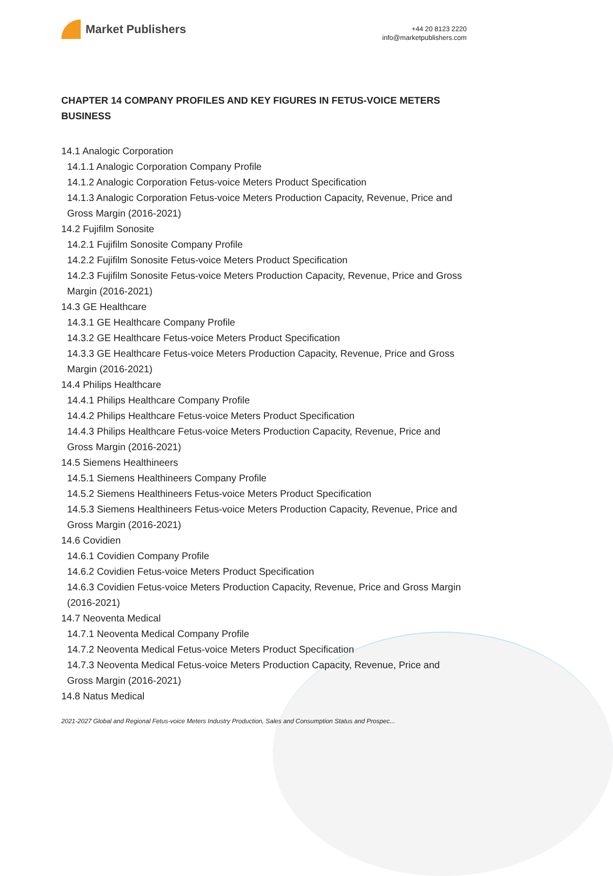Market Publishers
+44 20 8123 2220
info@marketpublishers.com
CHAPTER 14 COMPANY PROFILES AND KEY FIGURES IN FETUS-VOICE METERS BUSINESS
14.1 Analogic Corporation
14.1.1 Analogic Corporation Company Profile
14.1.2 Analogic Corporation Fetus-voice Meters Product Specification
14.1.3 Analogic Corporation Fetus-voice Meters Production Capacity, Revenue, Price and Gross Margin (2016-2021)
14.2 Fujifilm Sonosite
14.2.1 Fujifilm Sonosite Company Profile
14.2.2 Fujifilm Sonosite Fetus-voice Meters Product Specification
14.2.3 Fujifilm Sonosite Fetus-voice Meters Production Capacity, Revenue, Price and Gross Margin (2016-2021)
14.3 GE Healthcare
14.3.1 GE Healthcare Company Profile
14.3.2 GE Healthcare Fetus-voice Meters Product Specification
14.3.3 GE Healthcare Fetus-voice Meters Production Capacity, Revenue, Price and Gross Margin (2016-2021)
14.4 Philips Healthcare
14.4.1 Philips Healthcare Company Profile
14.4.2 Philips Healthcare Fetus-voice Meters Product Specification
14.4.3 Philips Healthcare Fetus-voice Meters Production Capacity, Revenue, Price and Gross Margin (2016-2021)
14.5 Siemens Healthineers
14.5.1 Siemens Healthineers Company Profile
14.5.2 Siemens Healthineers Fetus-voice Meters Product Specification
14.5.3 Siemens Healthineers Fetus-voice Meters Production Capacity, Revenue, Price and Gross Margin (2016-2021)
14.6 Covidien
14.6.1 Covidien Company Profile
14.6.2 Covidien Fetus-voice Meters Product Specification
14.6.3 Covidien Fetus-voice Meters Production Capacity, Revenue, Price and Gross Margin (2016-2021)
14.7 Neoventa Medical
14.7.1 Neoventa Medical Company Profile
14.7.2 Neoventa Medical Fetus-voice Meters Product Specification
14.7.3 Neoventa Medical Fetus-voice Meters Production Capacity, Revenue, Price and Gross Margin (2016-2021)
14.8 Natus Medical
2021-2027 Global and Regional Fetus-voice Meters Industry Production, Sales and Consumption Status and Prospec...